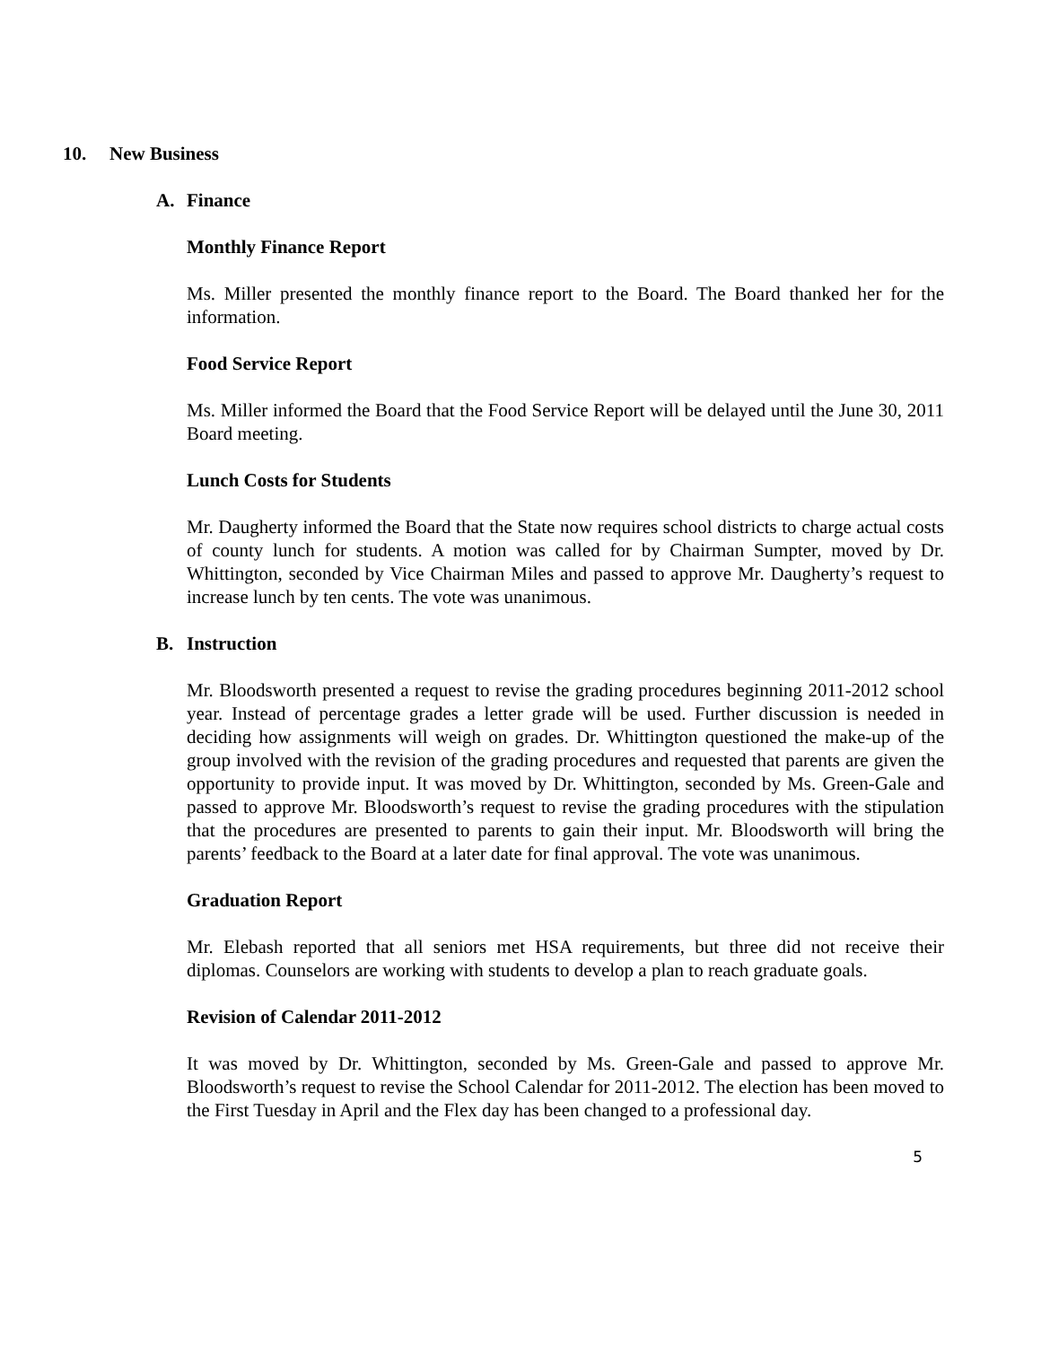10. New Business
A. Finance
Monthly Finance Report
Ms. Miller presented the monthly finance report to the Board. The Board thanked her for the information.
Food Service Report
Ms. Miller informed the Board that the Food Service Report will be delayed until the June 30, 2011 Board meeting.
Lunch Costs for Students
Mr. Daugherty informed the Board that the State now requires school districts to charge actual costs of county lunch for students. A motion was called for by Chairman Sumpter, moved by Dr. Whittington, seconded by Vice Chairman Miles and passed to approve Mr. Daugherty’s request to increase lunch by ten cents. The vote was unanimous.
B. Instruction
Mr. Bloodsworth presented a request to revise the grading procedures beginning 2011-2012 school year. Instead of percentage grades a letter grade will be used. Further discussion is needed in deciding how assignments will weigh on grades. Dr. Whittington questioned the make-up of the group involved with the revision of the grading procedures and requested that parents are given the opportunity to provide input. It was moved by Dr. Whittington, seconded by Ms. Green-Gale and passed to approve Mr. Bloodsworth’s request to revise the grading procedures with the stipulation that the procedures are presented to parents to gain their input. Mr. Bloodsworth will bring the parents’ feedback to the Board at a later date for final approval. The vote was unanimous.
Graduation Report
Mr. Elebash reported that all seniors met HSA requirements, but three did not receive their diplomas. Counselors are working with students to develop a plan to reach graduate goals.
Revision of Calendar 2011-2012
It was moved by Dr. Whittington, seconded by Ms. Green-Gale and passed to approve Mr. Bloodsworth’s request to revise the School Calendar for 2011-2012. The election has been moved to the First Tuesday in April and the Flex day has been changed to a professional day.
5